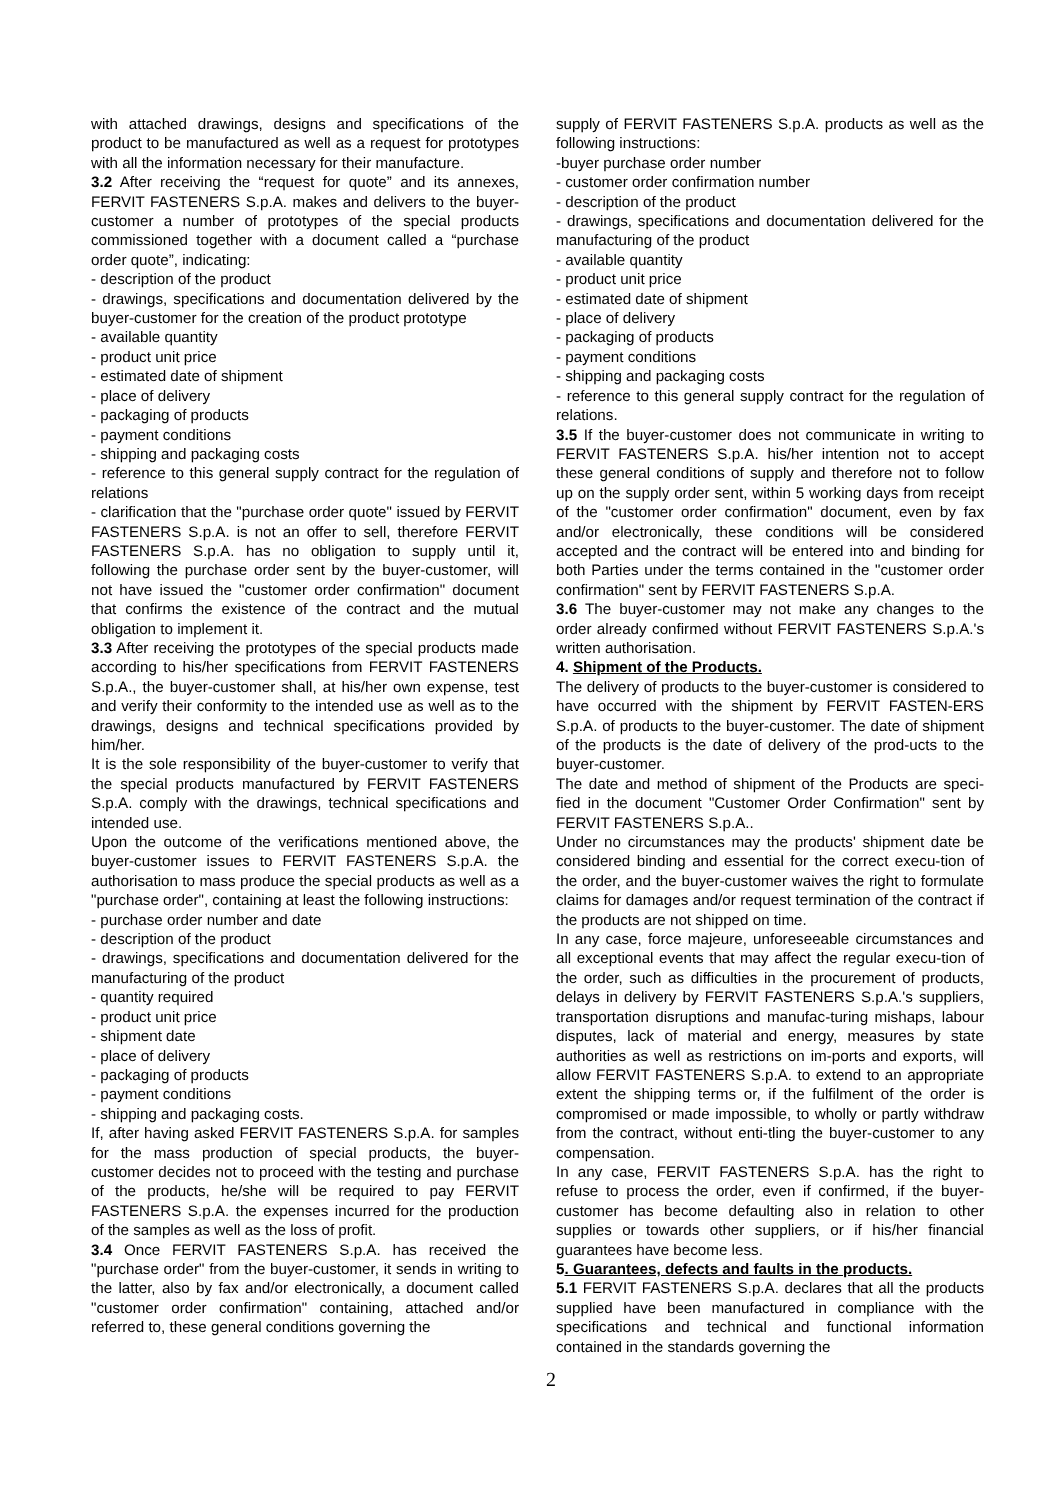with attached drawings, designs and specifications of the product to be manufactured as well as a request for prototypes with all the information necessary for their manufacture.
3.2 After receiving the “request for quote” and its annexes, FERVIT FASTENERS S.p.A. makes and delivers to the buyer-customer a number of prototypes of the special products commissioned together with a document called a “purchase order quote”, indicating:
- description of the product
- drawings, specifications and documentation delivered by the buyer-customer for the creation of the product prototype
- available quantity
- product unit price
- estimated date of shipment
- place of delivery
- packaging of products
- payment conditions
- shipping and packaging costs
- reference to this general supply contract for the regulation of relations
- clarification that the "purchase order quote" issued by FERVIT FASTENERS S.p.A. is not an offer to sell, therefore FERVIT FASTENERS S.p.A. has no obligation to supply until it, following the purchase order sent by the buyer-customer, will not have issued the "customer order confirmation" document that confirms the existence of the contract and the mutual obligation to implement it.
3.3 After receiving the prototypes of the special products made according to his/her specifications from FERVIT FASTENERS S.p.A., the buyer-customer shall, at his/her own expense, test and verify their conformity to the intended use as well as to the drawings, designs and technical specifications provided by him/her.
It is the sole responsibility of the buyer-customer to verify that the special products manufactured by FERVIT FASTENERS S.p.A. comply with the drawings, technical specifications and intended use.
Upon the outcome of the verifications mentioned above, the buyer-customer issues to FERVIT FASTENERS S.p.A. the authorisation to mass produce the special products as well as a "purchase order", containing at least the following instructions:
- purchase order number and date
- description of the product
- drawings, specifications and documentation delivered for the manufacturing of the product
- quantity required
- product unit price
- shipment date
- place of delivery
- packaging of products
- payment conditions
- shipping and packaging costs.
If, after having asked FERVIT FASTENERS S.p.A. for samples for the mass production of special products, the buyer-customer decides not to proceed with the testing and purchase of the products, he/she will be required to pay FERVIT FASTENERS S.p.A. the expenses incurred for the production of the samples as well as the loss of profit.
3.4 Once FERVIT FASTENERS S.p.A. has received the "purchase order" from the buyer-customer, it sends in writing to the latter, also by fax and/or electronically, a document called "customer order confirmation" containing, attached and/or referred to, these general conditions governing the
supply of FERVIT FASTENERS S.p.A. products as well as the following instructions:
-buyer purchase order number
- customer order confirmation number
- description of the product
- drawings, specifications and documentation delivered for the manufacturing of the product
- available quantity
- product unit price
- estimated date of shipment
- place of delivery
- packaging of products
- payment conditions
- shipping and packaging costs
- reference to this general supply contract for the regulation of relations.
3.5 If the buyer-customer does not communicate in writing to FERVIT FASTENERS S.p.A. his/her intention not to accept these general conditions of supply and therefore not to follow up on the supply order sent, within 5 working days from receipt of the "customer order confirmation" document, even by fax and/or electronically, these conditions will be considered accepted and the contract will be entered into and binding for both Parties under the terms contained in the "customer order confirmation" sent by FERVIT FASTENERS S.p.A.
3.6 The buyer-customer may not make any changes to the order already confirmed without FERVIT FASTENERS S.p.A.'s written authorisation.
4. Shipment of the Products.
The delivery of products to the buyer-customer is considered to have occurred with the shipment by FERVIT FASTEN-ERS S.p.A. of products to the buyer-customer. The date of shipment of the products is the date of delivery of the prod-ucts to the buyer-customer.
The date and method of shipment of the Products are speci-fied in the document "Customer Order Confirmation" sent by FERVIT FASTENERS S.p.A..
Under no circumstances may the products' shipment date be considered binding and essential for the correct execu-tion of the order, and the buyer-customer waives the right to formulate claims for damages and/or request termination of the contract if the products are not shipped on time.
In any case, force majeure, unforeseeable circumstances and all exceptional events that may affect the regular execu-tion of the order, such as difficulties in the procurement of products, delays in delivery by FERVIT FASTENERS S.p.A.'s suppliers, transportation disruptions and manufac-turing mishaps, labour disputes, lack of material and energy, measures by state authorities as well as restrictions on im-ports and exports, will allow FERVIT FASTENERS S.p.A. to extend to an appropriate extent the shipping terms or, if the fulfilment of the order is compromised or made impossible, to wholly or partly withdraw from the contract, without enti-tling the buyer-customer to any compensation.
In any case, FERVIT FASTENERS S.p.A. has the right to refuse to process the order, even if confirmed, if the buyer-customer has become defaulting also in relation to other supplies or towards other suppliers, or if his/her financial guarantees have become less.
5. Guarantees, defects and faults in the products.
5.1 FERVIT FASTENERS S.p.A. declares that all the products supplied have been manufactured in compliance with the specifications and technical and functional information contained in the standards governing the
2